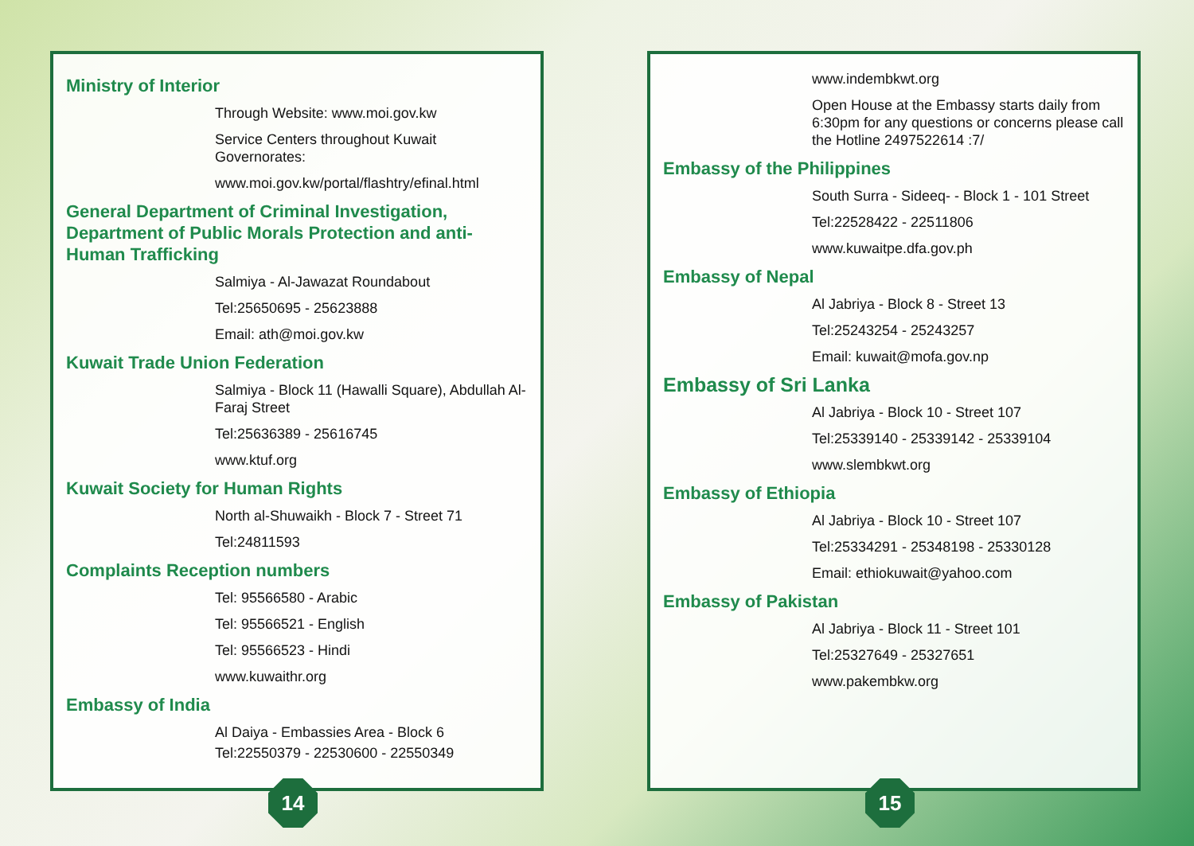Ministry of Interior
Through Website: www.moi.gov.kw
Service Centers throughout Kuwait Governorates:
www.moi.gov.kw/portal/flashtry/efinal.html
General Department of Criminal Investigation, Department of Public Morals Protection and anti-Human Trafficking
Salmiya - Al-Jawazat Roundabout
Tel:25650695 - 25623888
Email: ath@moi.gov.kw
Kuwait Trade Union Federation
Salmiya - Block 11 (Hawalli Square), Abdullah Al-Faraj Street
Tel:25636389 - 25616745
www.ktuf.org
Kuwait Society for Human Rights
North al-Shuwaikh - Block 7 - Street 71
Tel:24811593
Complaints Reception numbers
Tel: 95566580 - Arabic
Tel: 95566521 - English
Tel: 95566523 - Hindi
www.kuwaithr.org
Embassy of India
Al Daiya - Embassies Area - Block 6
Tel:22550379 - 22530600 - 22550349
14
www.indembkwt.org
Open House at the Embassy starts daily from 6:30pm for any questions or concerns please call the Hotline 2497522614 :7/
Embassy of the Philippines
South Surra - Sideeq- - Block 1 - 101 Street
Tel:22528422 - 22511806
www.kuwaitpe.dfa.gov.ph
Embassy of Nepal
Al Jabriya - Block 8 - Street 13
Tel:25243254 - 25243257
Email: kuwait@mofa.gov.np
Embassy of Sri Lanka
Al Jabriya - Block 10 - Street 107
Tel:25339140 - 25339142 - 25339104
www.slembkwt.org
Embassy of Ethiopia
Al Jabriya - Block 10 - Street 107
Tel:25334291 - 25348198 - 25330128
Email: ethiokuwait@yahoo.com
Embassy of Pakistan
Al Jabriya - Block 11 - Street 101
Tel:25327649 - 25327651
www.pakembkw.org
15